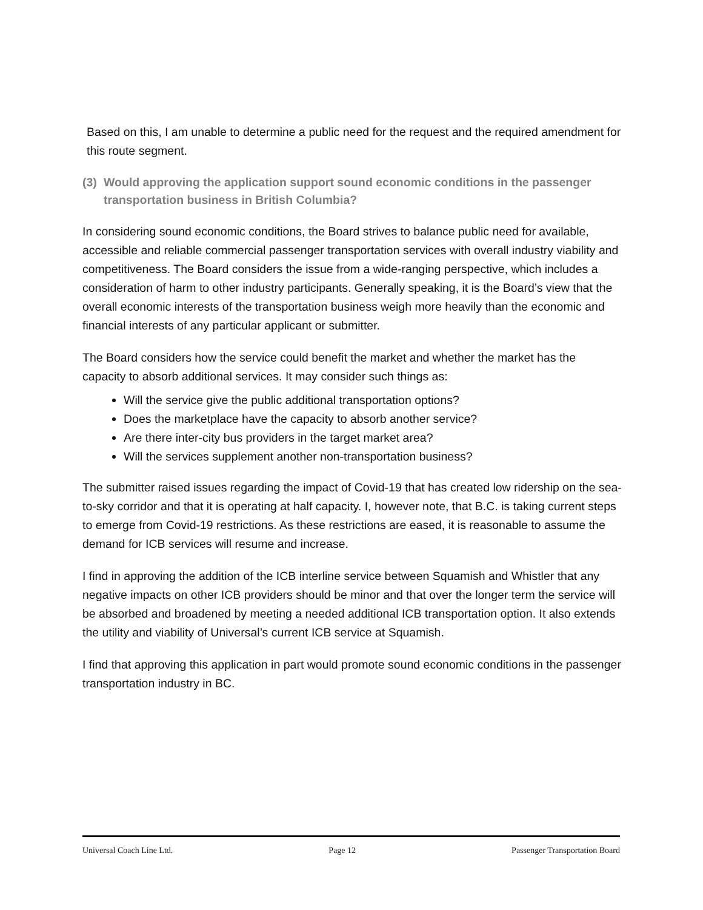Based on this, I am unable to determine a public need for the request and the required amendment for this route segment.
(3) Would approving the application support sound economic conditions in the passenger transportation business in British Columbia?
In considering sound economic conditions, the Board strives to balance public need for available, accessible and reliable commercial passenger transportation services with overall industry viability and competitiveness. The Board considers the issue from a wide-ranging perspective, which includes a consideration of harm to other industry participants. Generally speaking, it is the Board’s view that the overall economic interests of the transportation business weigh more heavily than the economic and financial interests of any particular applicant or submitter.
The Board considers how the service could benefit the market and whether the market has the capacity to absorb additional services. It may consider such things as:
Will the service give the public additional transportation options?
Does the marketplace have the capacity to absorb another service?
Are there inter-city bus providers in the target market area?
Will the services supplement another non-transportation business?
The submitter raised issues regarding the impact of Covid-19 that has created low ridership on the sea-to-sky corridor and that it is operating at half capacity. I, however note, that B.C. is taking current steps to emerge from Covid-19 restrictions. As these restrictions are eased, it is reasonable to assume the demand for ICB services will resume and increase.
I find in approving the addition of the ICB interline service between Squamish and Whistler that any negative impacts on other ICB providers should be minor and that over the longer term the service will be absorbed and broadened by meeting a needed additional ICB transportation option. It also extends the utility and viability of Universal’s current ICB service at Squamish.
I find that approving this application in part would promote sound economic conditions in the passenger transportation industry in BC.
Universal Coach Line Ltd. Page 12 Passenger Transportation Board